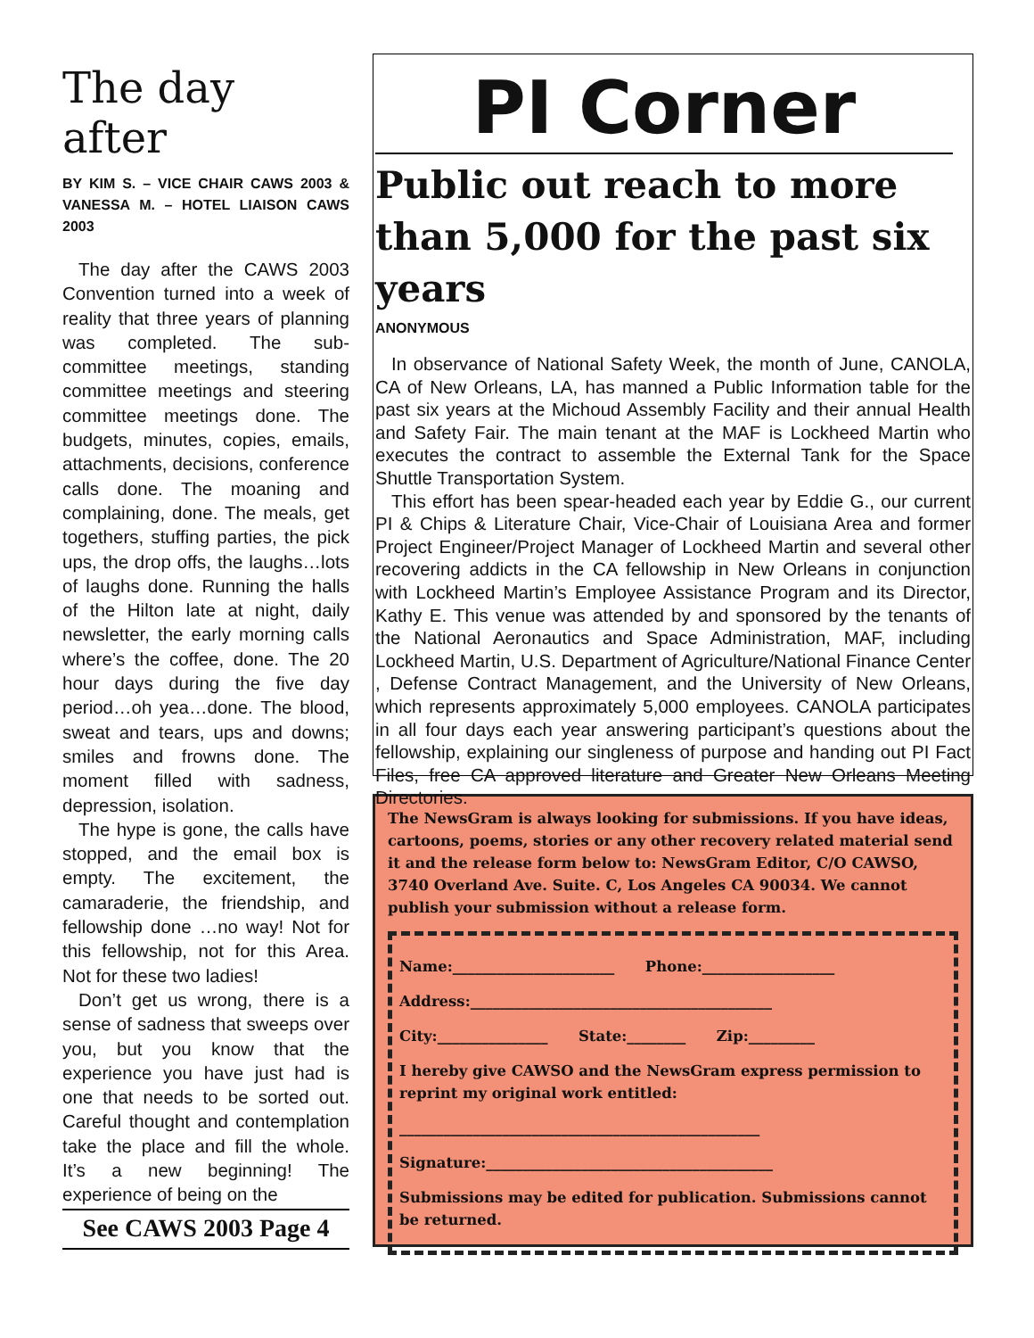The day after
BY KIM S. – VICE CHAIR CAWS 2003 & VANESSA M. – HOTEL LIAISON CAWS 2003
The day after the CAWS 2003 Convention turned into a week of reality that three years of planning was completed. The sub-committee meetings, standing committee meetings and steering committee meetings done. The budgets, minutes, copies, emails, attachments, decisions, conference calls done. The moaning and complaining, done. The meals, get togethers, stuffing parties, the pick ups, the drop offs, the laughs…lots of laughs done. Running the halls of the Hilton late at night, daily newsletter, the early morning calls where’s the coffee, done. The 20 hour days during the five day period…oh yea…done. The blood, sweat and tears, ups and downs; smiles and frowns done. The moment filled with sadness, depression, isolation.
The hype is gone, the calls have stopped, and the email box is empty. The excitement, the camaraderie, the friendship, and fellowship done …no way! Not for this fellowship, not for this Area. Not for these two ladies!
Don’t get us wrong, there is a sense of sadness that sweeps over you, but you know that the experience you have just had is one that needs to be sorted out. Careful thought and contemplation take the place and fill the whole. It’s a new beginning! The experience of being on the
See CAWS 2003 Page 4
PI Corner
Public out reach to more than 5,000 for the past six years
ANONYMOUS
In observance of National Safety Week, the month of June, CANOLA, CA of New Orleans, LA, has manned a Public Information table for the past six years at the Michoud Assembly Facility and their annual Health and Safety Fair. The main tenant at the MAF is Lockheed Martin who executes the contract to assemble the External Tank for the Space Shuttle Transportation System.
This effort has been spear-headed each year by Eddie G., our current PI & Chips & Literature Chair, Vice-Chair of Louisiana Area and former Project Engineer/Project Manager of Lockheed Martin and several other recovering addicts in the CA fellowship in New Orleans in conjunction with Lockheed Martin’s Employee Assistance Program and its Director, Kathy E. This venue was attended by and sponsored by the tenants of the National Aeronautics and Space Administration, MAF, including Lockheed Martin, U.S. Department of Agriculture/National Finance Center , Defense Contract Management, and the University of New Orleans, which represents approximately 5,000 employees. CANOLA participates in all four days each year answering participant’s questions about the fellowship, explaining our singleness of purpose and handing out PI Fact Files, free CA approved literature and Greater New Orleans Meeting Directories.
The NewsGram is always looking for submissions. If you have ideas, cartoons, poems, stories or any other recovery related material send it and the release form below to: NewsGram Editor, C/O CAWSO, 3740 Overland Ave. Suite. C, Los Angeles CA 90034. We cannot publish your submission without a release form.
Name:______________________ Phone:__________________
Address:_________________________________________
City:_______________ State:________ Zip:_________
I hereby give CAWSO and the NewsGram express permission to reprint my original work entitled:
_________________________________________________
Signature:_______________________________________
Submissions may be edited for publication. Submissions cannot be returned.